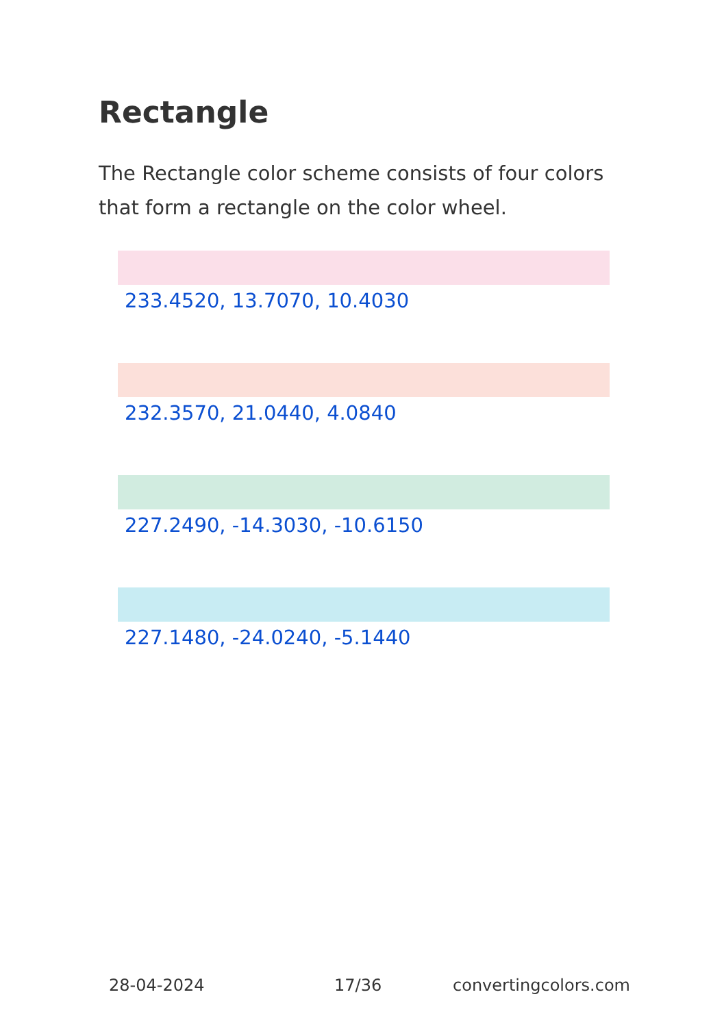Rectangle
The Rectangle color scheme consists of four colors that form a rectangle on the color wheel.
233.4520, 13.7070, 10.4030
232.3570, 21.0440, 4.0840
227.2490, -14.3030, -10.6150
227.1480, -24.0240, -5.1440
28-04-2024 17/36 convertingcolors.com